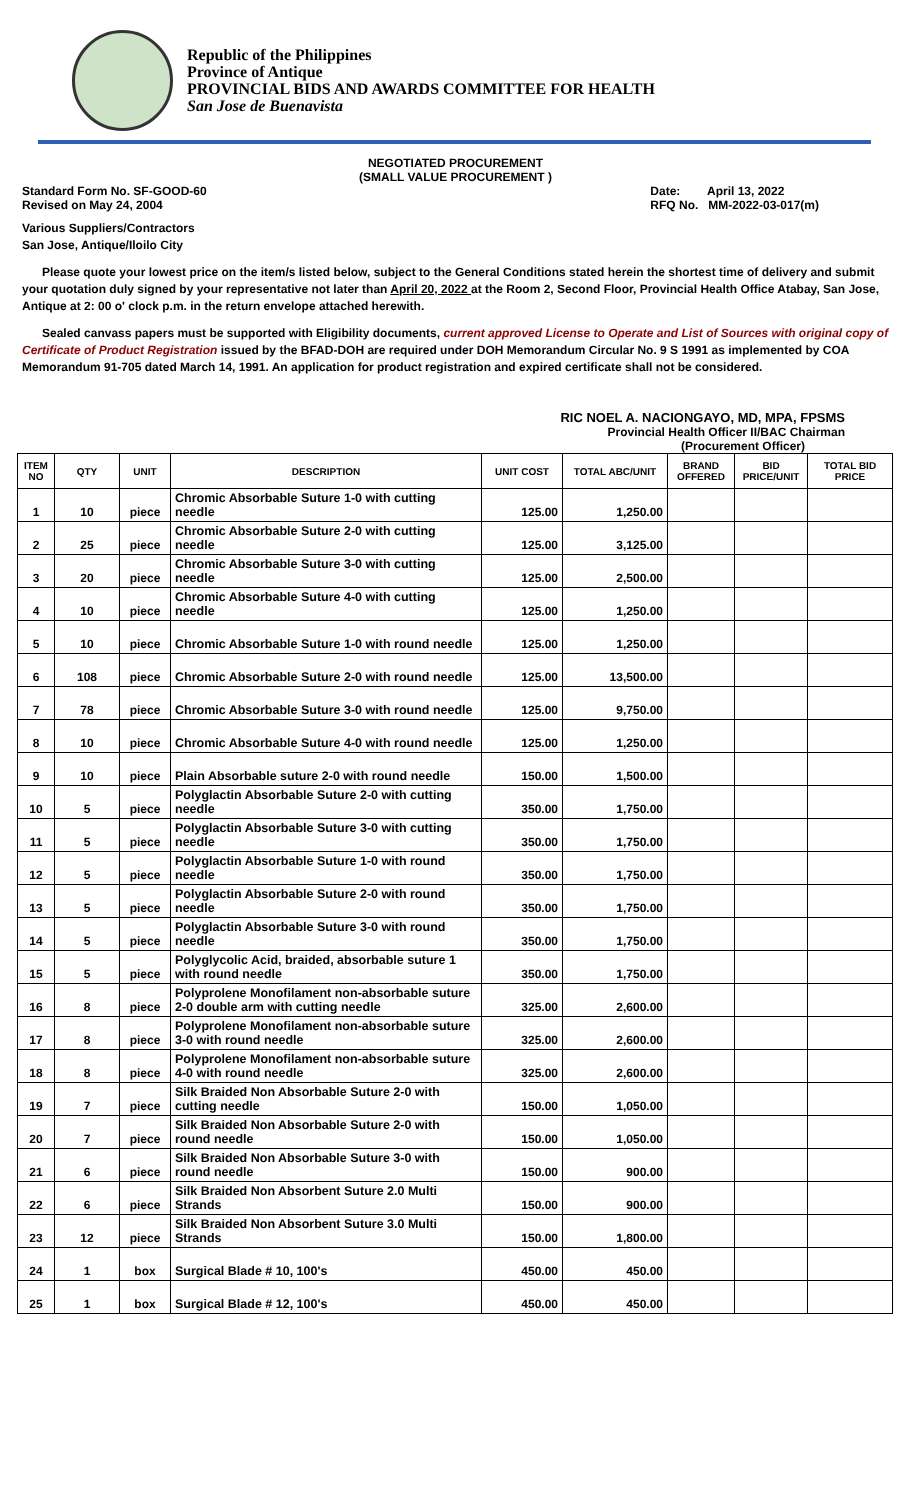Republic of the Philippines
Province of Antique
PROVINCIAL BIDS AND AWARDS COMMITTEE FOR HEALTH
San Jose de Buenavista
NEGOTIATED PROCUREMENT
(SMALL VALUE PROCUREMENT )
Standard Form No. SF-GOOD-60
Revised on May 24, 2004
Date: April 13, 2022
RFQ No. MM-2022-03-017(m)
Various Suppliers/Contractors
San Jose, Antique/Iloilo City
Please quote your lowest price on the item/s listed below, subject to the General Conditions stated herein the shortest time of delivery and submit your quotation duly signed by your representative not later than April 20, 2022 at the Room 2, Second Floor, Provincial Health Office Atabay, San Jose, Antique at 2: 00 o' clock p.m. in the return envelope attached herewith.
Sealed canvass papers must be supported with Eligibility documents, current approved License to Operate and List of Sources with original copy of Certificate of Product Registration issued by the BFAD-DOH are required under DOH Memorandum Circular No. 9 S 1991 as implemented by COA Memorandum 91-705 dated March 14, 1991. An application for product registration and expired certificate shall not be considered.
RIC NOEL A. NACIONGAYO, MD, MPA, FPSMS
Provincial Health Officer II/BAC Chairman
(Procurement Officer)
| ITEM NO | QTY | UNIT | DESCRIPTION | UNIT COST | TOTAL ABC/UNIT | BRAND OFFERED | BID PRICE/UNIT | TOTAL BID PRICE |
| --- | --- | --- | --- | --- | --- | --- | --- | --- |
| 1 | 10 | piece | Chromic Absorbable Suture 1-0 with cutting needle | 125.00 | 1,250.00 | | | |
| 2 | 25 | piece | Chromic Absorbable Suture 2-0 with cutting needle | 125.00 | 3,125.00 | | | |
| 3 | 20 | piece | Chromic Absorbable Suture 3-0 with cutting needle | 125.00 | 2,500.00 | | | |
| 4 | 10 | piece | Chromic Absorbable Suture 4-0 with cutting needle | 125.00 | 1,250.00 | | | |
| 5 | 10 | piece | Chromic Absorbable Suture 1-0 with round needle | 125.00 | 1,250.00 | | | |
| 6 | 108 | piece | Chromic Absorbable Suture 2-0 with round needle | 125.00 | 13,500.00 | | | |
| 7 | 78 | piece | Chromic Absorbable Suture 3-0 with round needle | 125.00 | 9,750.00 | | | |
| 8 | 10 | piece | Chromic Absorbable Suture 4-0 with round needle | 125.00 | 1,250.00 | | | |
| 9 | 10 | piece | Plain Absorbable suture 2-0 with round needle | 150.00 | 1,500.00 | | | |
| 10 | 5 | piece | Polyglactin Absorbable Suture 2-0 with cutting needle | 350.00 | 1,750.00 | | | |
| 11 | 5 | piece | Polyglactin Absorbable Suture 3-0 with cutting needle | 350.00 | 1,750.00 | | | |
| 12 | 5 | piece | Polyglactin Absorbable Suture 1-0 with round needle | 350.00 | 1,750.00 | | | |
| 13 | 5 | piece | Polyglactin Absorbable Suture 2-0 with round needle | 350.00 | 1,750.00 | | | |
| 14 | 5 | piece | Polyglactin Absorbable Suture 3-0 with round needle | 350.00 | 1,750.00 | | | |
| 15 | 5 | piece | Polyglycolic Acid, braided, absorbable suture 1 with round needle | 350.00 | 1,750.00 | | | |
| 16 | 8 | piece | Polyprolene Monofilament non-absorbable suture 2-0 double arm with cutting needle | 325.00 | 2,600.00 | | | |
| 17 | 8 | piece | Polyprolene Monofilament non-absorbable suture 3-0 with round needle | 325.00 | 2,600.00 | | | |
| 18 | 8 | piece | Polyprolene Monofilament non-absorbable suture 4-0 with round needle | 325.00 | 2,600.00 | | | |
| 19 | 7 | piece | Silk Braided Non Absorbable Suture 2-0 with cutting needle | 150.00 | 1,050.00 | | | |
| 20 | 7 | piece | Silk Braided Non Absorbable Suture 2-0 with round needle | 150.00 | 1,050.00 | | | |
| 21 | 6 | piece | Silk Braided Non Absorbable Suture 3-0 with round needle | 150.00 | 900.00 | | | |
| 22 | 6 | piece | Silk Braided Non Absorbent Suture 2.0 Multi Strands | 150.00 | 900.00 | | | |
| 23 | 12 | piece | Silk Braided Non Absorbent Suture 3.0 Multi Strands | 150.00 | 1,800.00 | | | |
| 24 | 1 | box | Surgical Blade # 10, 100's | 450.00 | 450.00 | | | |
| 25 | 1 | box | Surgical Blade # 12, 100's | 450.00 | 450.00 | | | |